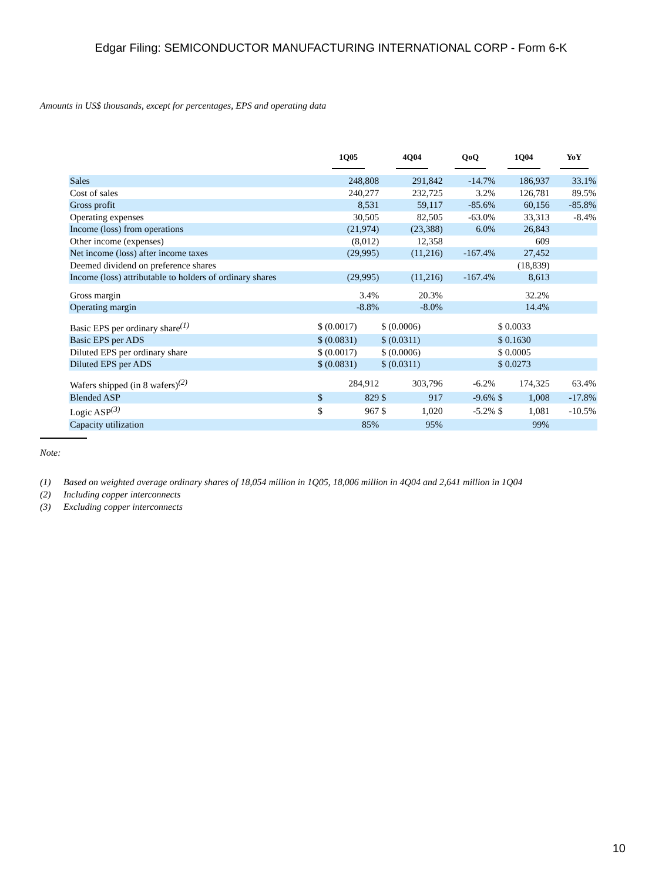Edgar Filing: SEMICONDUCTOR MANUFACTURING INTERNATIONAL CORP - Form 6-K
Amounts in US$ thousands, except for percentages, EPS and operating data
| | 1Q05 | 4Q04 | QoQ | 1Q04 | YoY |
| --- | --- | --- | --- | --- | --- |
| Sales | 248,808 | 291,842 | -14.7% | 186,937 | 33.1% |
| Cost of sales | 240,277 | 232,725 | 3.2% | 126,781 | 89.5% |
| Gross profit | 8,531 | 59,117 | -85.6% | 60,156 | -85.8% |
| Operating expenses | 30,505 | 82,505 | -63.0% | 33,313 | -8.4% |
| Income (loss) from operations | (21,974) | (23,388) | 6.0% | 26,843 | |
| Other income (expenses) | (8,012) | 12,358 | | 609 | |
| Net income (loss) after income taxes | (29,995) | (11,216) | -167.4% | 27,452 | |
| Deemed dividend on preference shares | | | | (18,839) | |
| Income (loss) attributable to holders of ordinary shares | (29,995) | (11,216) | -167.4% | 8,613 | |
| Gross margin | 3.4% | 20.3% | | 32.2% | |
| Operating margin | -8.8% | -8.0% | | 14.4% | |
| Basic EPS per ordinary share<sup>(1)</sup> | $ (0.0017) | $ (0.0006) | | $ 0.0033 | |
| Basic EPS per ADS | $ (0.0831) | $ (0.0311) | | $ 0.1630 | |
| Diluted EPS per ordinary share | $ (0.0017) | $ (0.0006) | | $ 0.0005 | |
| Diluted EPS per ADS | $ (0.0831) | $ (0.0311) | | $ 0.0273 | |
| Wafers shipped (in 8 wafers)<sup>(2)</sup> | 284,912 | 303,796 | -6.2% | 174,325 | 63.4% |
| Blended ASP | $ 829 | $ 917 | -9.6% | $ 1,008 | -17.8% |
| Logic ASP<sup>(3)</sup> | $ 967 | $ 1,020 | -5.2% | $ 1,081 | -10.5% |
| Capacity utilization | 85% | 95% | | 99% | |
Note:
(1) Based on weighted average ordinary shares of 18,054 million in 1Q05, 18,006 million in 4Q04 and 2,641 million in 1Q04
(2) Including copper interconnects
(3) Excluding copper interconnects
10